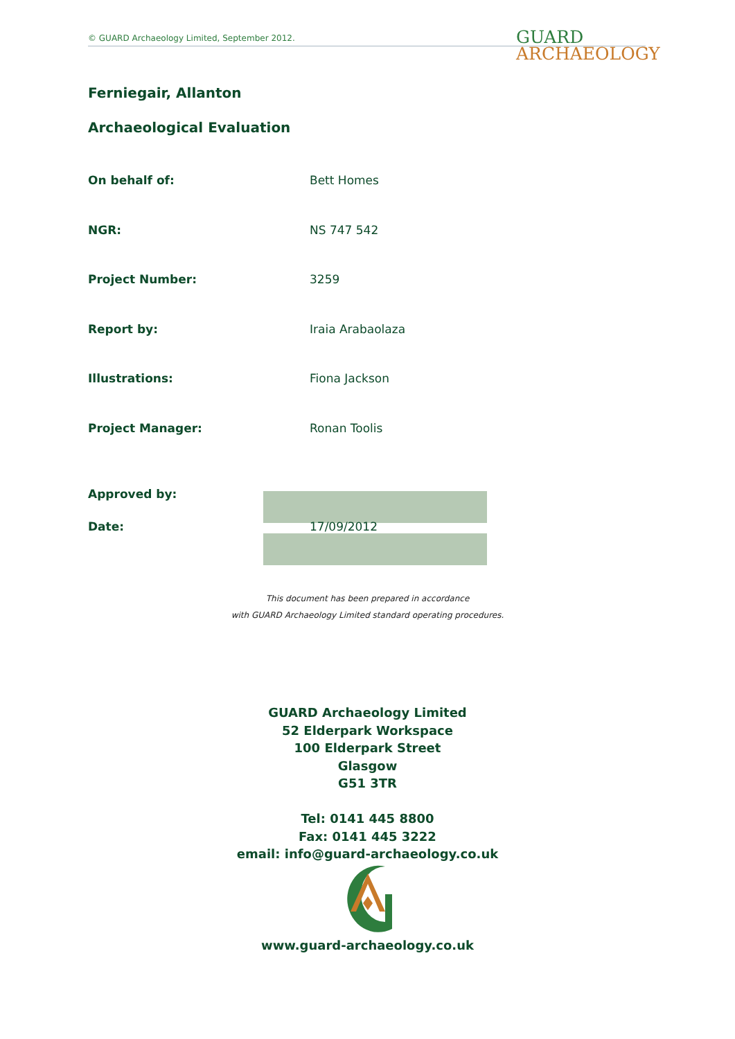© GUARD Archaeology Limited, September 2012.
GUARD
ARCHAEOLOGY
Ferniegair, Allanton
Archaeological Evaluation
On behalf of: Bett Homes
NGR: NS 747 542
Project Number: 3259
Report by: Iraia Arabaolaza
Illustrations: Fiona Jackson
Project Manager: Ronan Toolis
Approved by:
Date: 17/09/2012
This document has been prepared in accordance
with GUARD Archaeology Limited standard operating procedures.
GUARD Archaeology Limited
52 Elderpark Workspace
100 Elderpark Street
Glasgow
G51 3TR
Tel: 0141 445 8800
Fax: 0141 445 3222
email: info@guard-archaeology.co.uk
www.guard-archaeology.co.uk